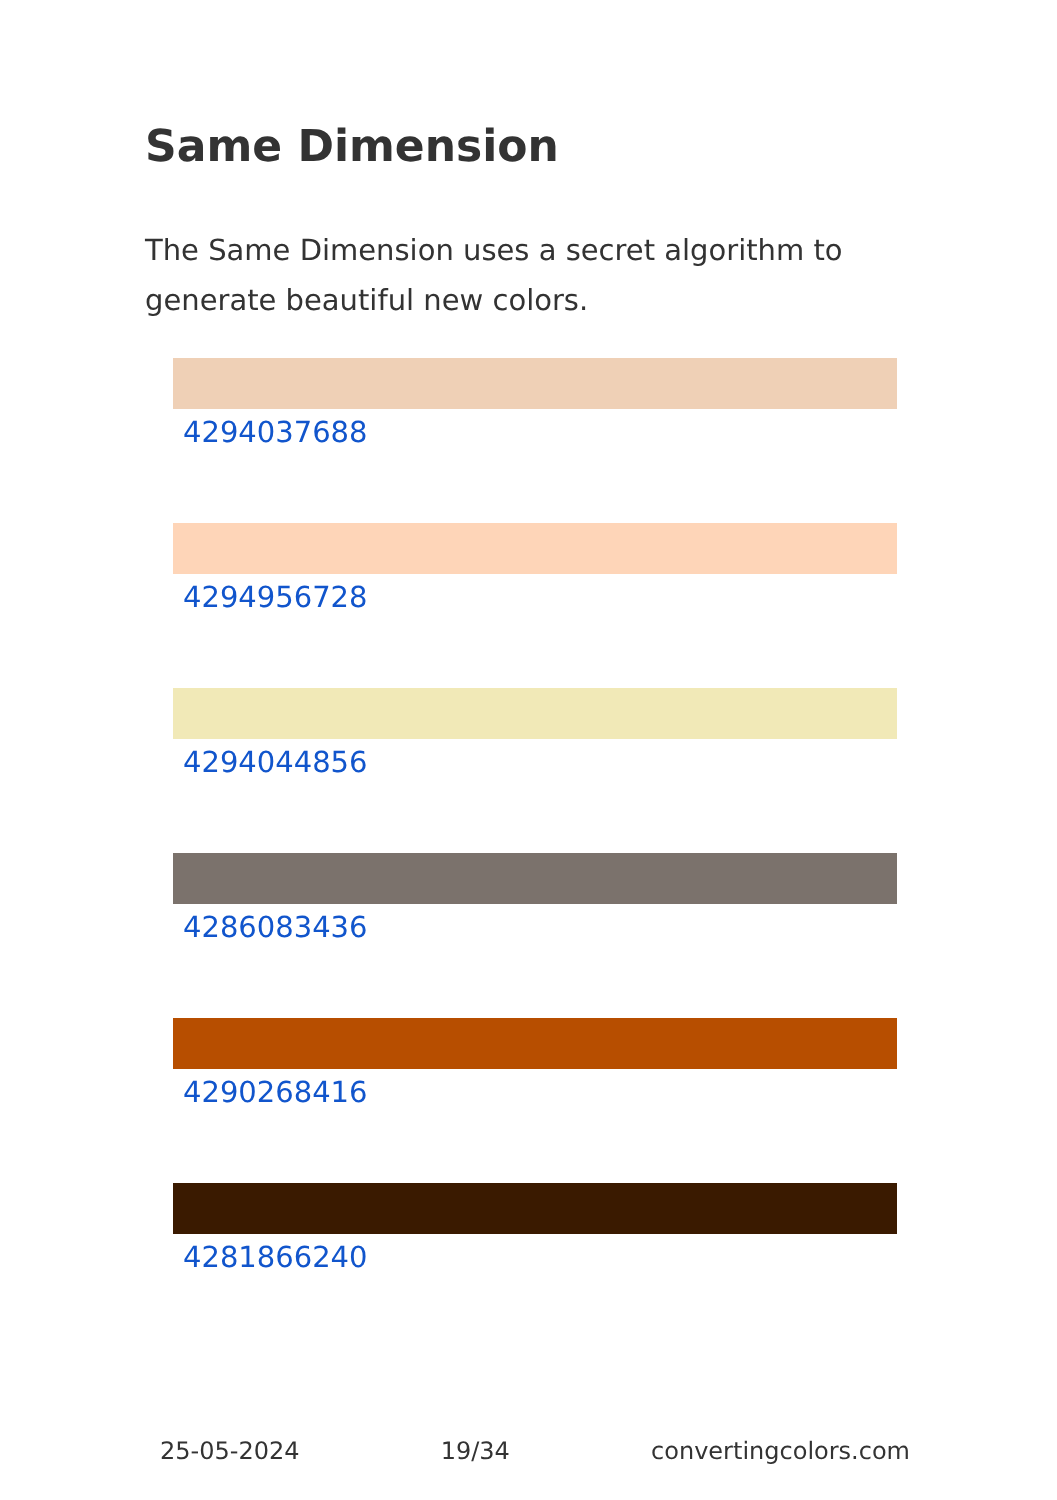Same Dimension
The Same Dimension uses a secret algorithm to generate beautiful new colors.
4294037688
4294956728
4294044856
4286083436
4290268416
4281866240
25-05-2024 19/34 convertingcolors.com